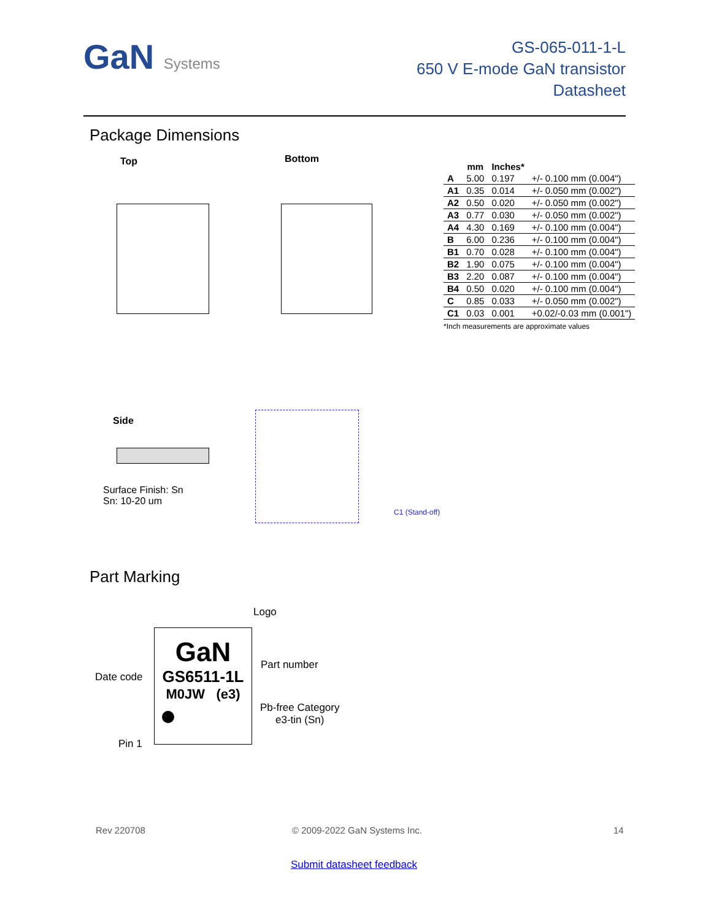GaN Systems
GS-065-011-1-L
650 V E-mode GaN transistor
Datasheet
Package Dimensions
Top Bottom
| | mm | Inches* | |
| --- | --- | --- | --- |
| A | 5.00 | 0.197 | +/- 0.100 mm (0.004") |
| A1 | 0.35 | 0.014 | +/- 0.050 mm (0.002") |
| A2 | 0.50 | 0.020 | +/- 0.050 mm (0.002") |
| A3 | 0.77 | 0.030 | +/- 0.050 mm (0.002") |
| A4 | 4.30 | 0.169 | +/- 0.100 mm (0.004") |
| B | 6.00 | 0.236 | +/- 0.100 mm (0.004") |
| B1 | 0.70 | 0.028 | +/- 0.100 mm (0.004") |
| B2 | 1.90 | 0.075 | +/- 0.100 mm (0.004") |
| B3 | 2.20 | 0.087 | +/- 0.100 mm (0.004") |
| B4 | 0.50 | 0.020 | +/- 0.100 mm (0.004") |
| C | 0.85 | 0.033 | +/- 0.050 mm (0.002") |
| C1 | 0.03 | 0.001 | +0.02/-0.03 mm (0.001") |
*Inch measurements are approximate values
Side
Surface Finish: Sn
Sn: 10-20 um
C1 (Stand-off)
Part Marking
Logo
GaN
GS6511-1L
M0JW (e3)
Part number
Date code
Pb-free Category
e3-tin (Sn)
Pin 1
Rev 220708 © 2009-2022 GaN Systems Inc. 14
Submit datasheet feedback